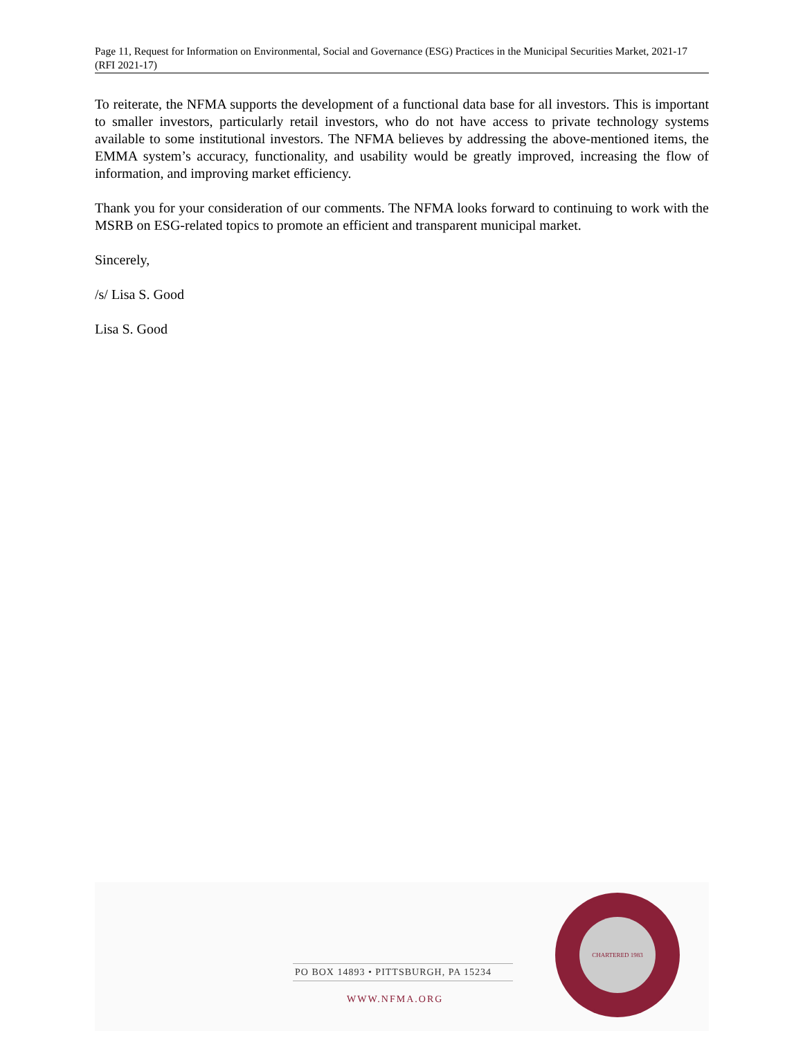Page 11, Request for Information on Environmental, Social and Governance (ESG) Practices in the Municipal Securities Market, 2021-17 (RFI 2021-17)
To reiterate, the NFMA supports the development of a functional data base for all investors. This is important to smaller investors, particularly retail investors, who do not have access to private technology systems available to some institutional investors. The NFMA believes by addressing the above-mentioned items, the EMMA system’s accuracy, functionality, and usability would be greatly improved, increasing the flow of information, and improving market efficiency.
Thank you for your consideration of our comments. The NFMA looks forward to continuing to work with the MSRB on ESG-related topics to promote an efficient and transparent municipal market.
Sincerely,
/s/ Lisa S. Good
Lisa S. Good
PO BOX 14893 • PITTSBURGH, PA 15234
WWW.NFMA.ORG
CHARTERED 1983